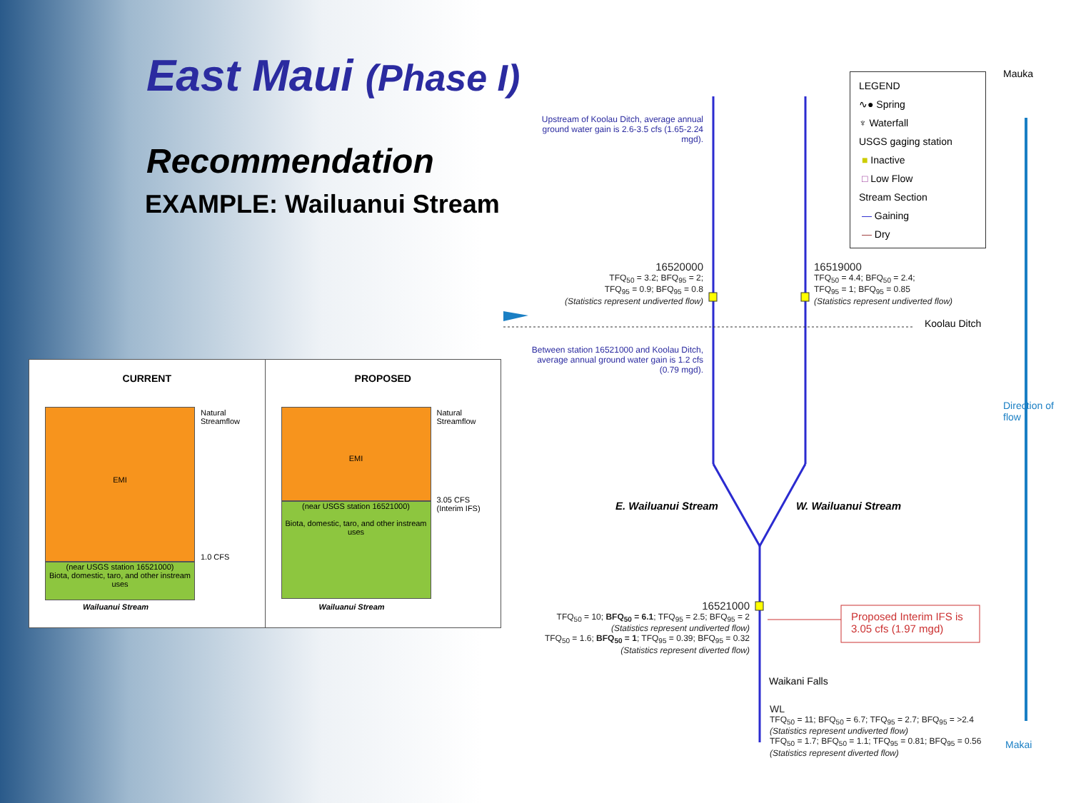East Maui (Phase I)
Recommendation
EXAMPLE: Wailuanui Stream
CURRENT
EMI
(near USGS station 16521000)
Biota, domestic, taro, and other instream uses
Natural
Streamflow
1.0 CFS
Wailuanui Stream
PROPOSED
EMI
(near USGS station 16521000)
Biota, domestic, taro, and other instream uses
Natural
Streamflow
3.05 CFS
(Interim IFS)
Wailuanui Stream
Upstream of Koolau Ditch, average annual ground water gain is 2.6-3.5 cfs (1.65-2.24 mgd).
16520000
TFQ<sub>50</sub> = 3.2; BFQ<sub>95</sub> = 2;
TFQ<sub>95</sub> = 0.9; BFQ<sub>95</sub> = 0.8
(Statistics represent undiverted flow)
16519000
TFQ<sub>50</sub> = 4.4; BFQ<sub>50</sub> = 2.4;
TFQ<sub>95</sub> = 1; BFQ<sub>95</sub> = 0.85
(Statistics represent undiverted flow)
Koolau Ditch
Between station 16521000 and Koolau Ditch, average annual ground water gain is 1.2 cfs (0.79 mgd).
E. Wailuanui Stream W. Wailuanui Stream
16521000
TFQ<sub>50</sub> = 10; BFQ<sub>50</sub> = 6.1; TFQ<sub>95</sub> = 2.5; BFQ<sub>95</sub> = 2
(Statistics represent undiverted flow)
TFQ<sub>50</sub> = 1.6; BFQ<sub>50</sub> = 1; TFQ<sub>95</sub> = 0.39; BFQ<sub>95</sub> = 0.32
(Statistics represent diverted flow)
Proposed Interim IFS is
3.05 cfs (1.97 mgd)
Waikani Falls
WL
TFQ<sub>50</sub> = 11; BFQ<sub>50</sub> = 6.7; TFQ<sub>95</sub> = 2.7; BFQ<sub>95</sub> = >2.4
(Statistics represent undiverted flow)
TFQ<sub>50</sub> = 1.7; BFQ<sub>50</sub> = 1.1; TFQ<sub>95</sub> = 0.81; BFQ<sub>95</sub> = 0.56
(Statistics represent diverted flow)
LEGEND
∿● Spring
♆ Waterfall
USGS gaging station
■ Inactive
□ Low Flow
Stream Section
— Gaining
— Dry
Mauka
Makai
Direction of flow